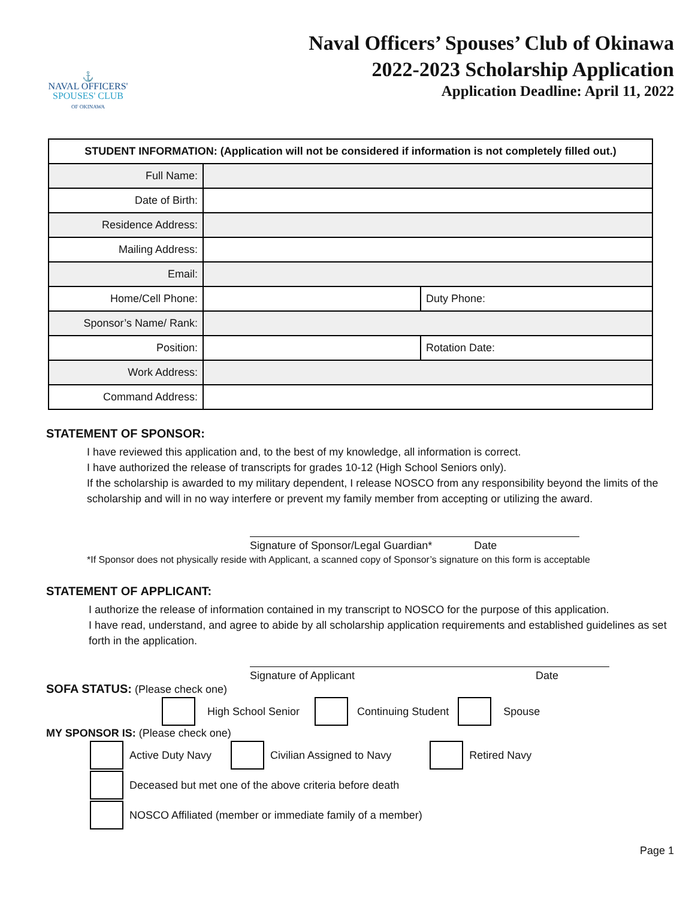⚓
NAVAL OFFICERS'
SPOUSES' CLUB
OF OKINAWA
Naval Officers’ Spouses’ Club of Okinawa
2022-2023 Scholarship Application
Application Deadline: April 11, 2022
| STUDENT INFORMATION: (Application will not be considered if information is not completely filled out.) | | |
| --- | --- | --- |
| Full Name: | | |
| Date of Birth: | | |
| Residence Address: | | |
| Mailing Address: | | |
| Email: | | |
| Home/Cell Phone: | | Duty Phone: |
| Sponsor’s Name/ Rank: | | |
| Position: | | Rotation Date: |
| Work Address: | | |
| Command Address: | | |
STATEMENT OF SPONSOR:
I have reviewed this application and, to the best of my knowledge, all information is correct.
I have authorized the release of transcripts for grades 10-12 (High School Seniors only).
If the scholarship is awarded to my military dependent, I release NOSCO from any responsibility beyond the limits of the scholarship and will in no way interfere or prevent my family member from accepting or utilizing the award.
Signature of Sponsor/Legal Guardian* Date
*If Sponsor does not physically reside with Applicant, a scanned copy of Sponsor’s signature on this form is acceptable
STATEMENT OF APPLICANT:
I authorize the release of information contained in my transcript to NOSCO for the purpose of this application.
I have read, understand, and agree to abide by all scholarship application requirements and established guidelines as set forth in the application.
Signature of Applicant Date
SOFA STATUS: (Please check one)
High School Senior Continuing Student Spouse
MY SPONSOR IS: (Please check one)
Active Duty Navy Civilian Assigned to Navy Retired Navy
Deceased but met one of the above criteria before death
NOSCO Affiliated (member or immediate family of a member)
Page 1